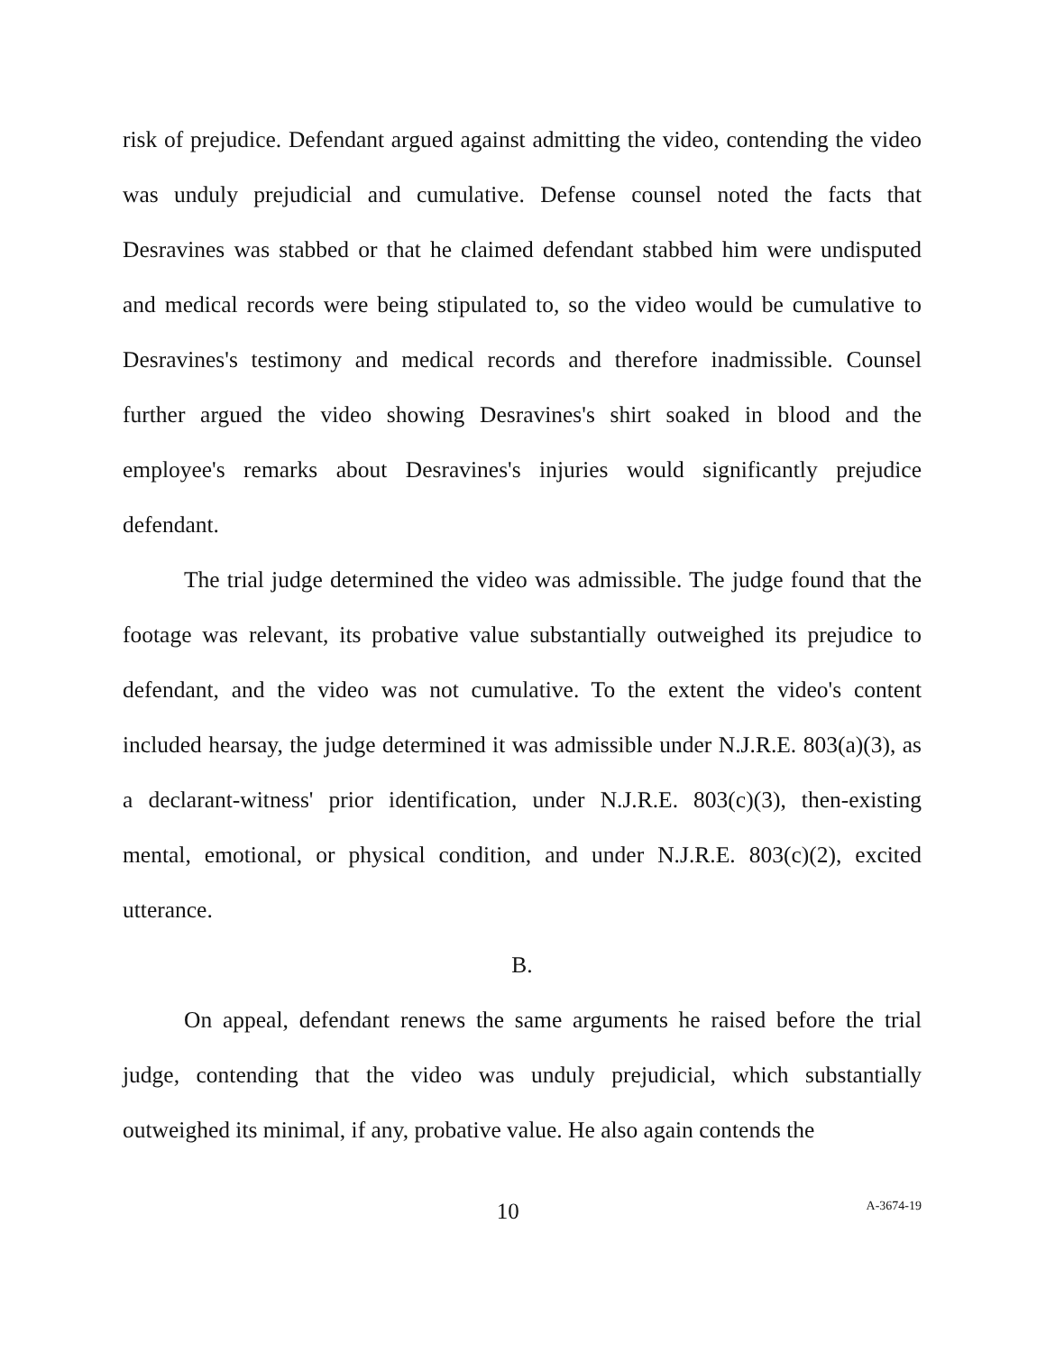risk of prejudice. Defendant argued against admitting the video, contending the video was unduly prejudicial and cumulative. Defense counsel noted the facts that Desravines was stabbed or that he claimed defendant stabbed him were undisputed and medical records were being stipulated to, so the video would be cumulative to Desravines's testimony and medical records and therefore inadmissible. Counsel further argued the video showing Desravines's shirt soaked in blood and the employee's remarks about Desravines's injuries would significantly prejudice defendant.
The trial judge determined the video was admissible. The judge found that the footage was relevant, its probative value substantially outweighed its prejudice to defendant, and the video was not cumulative. To the extent the video's content included hearsay, the judge determined it was admissible under N.J.R.E. 803(a)(3), as a declarant-witness' prior identification, under N.J.R.E. 803(c)(3), then-existing mental, emotional, or physical condition, and under N.J.R.E. 803(c)(2), excited utterance.
B.
On appeal, defendant renews the same arguments he raised before the trial judge, contending that the video was unduly prejudicial, which substantially outweighed its minimal, if any, probative value. He also again contends the
10 A-3674-19